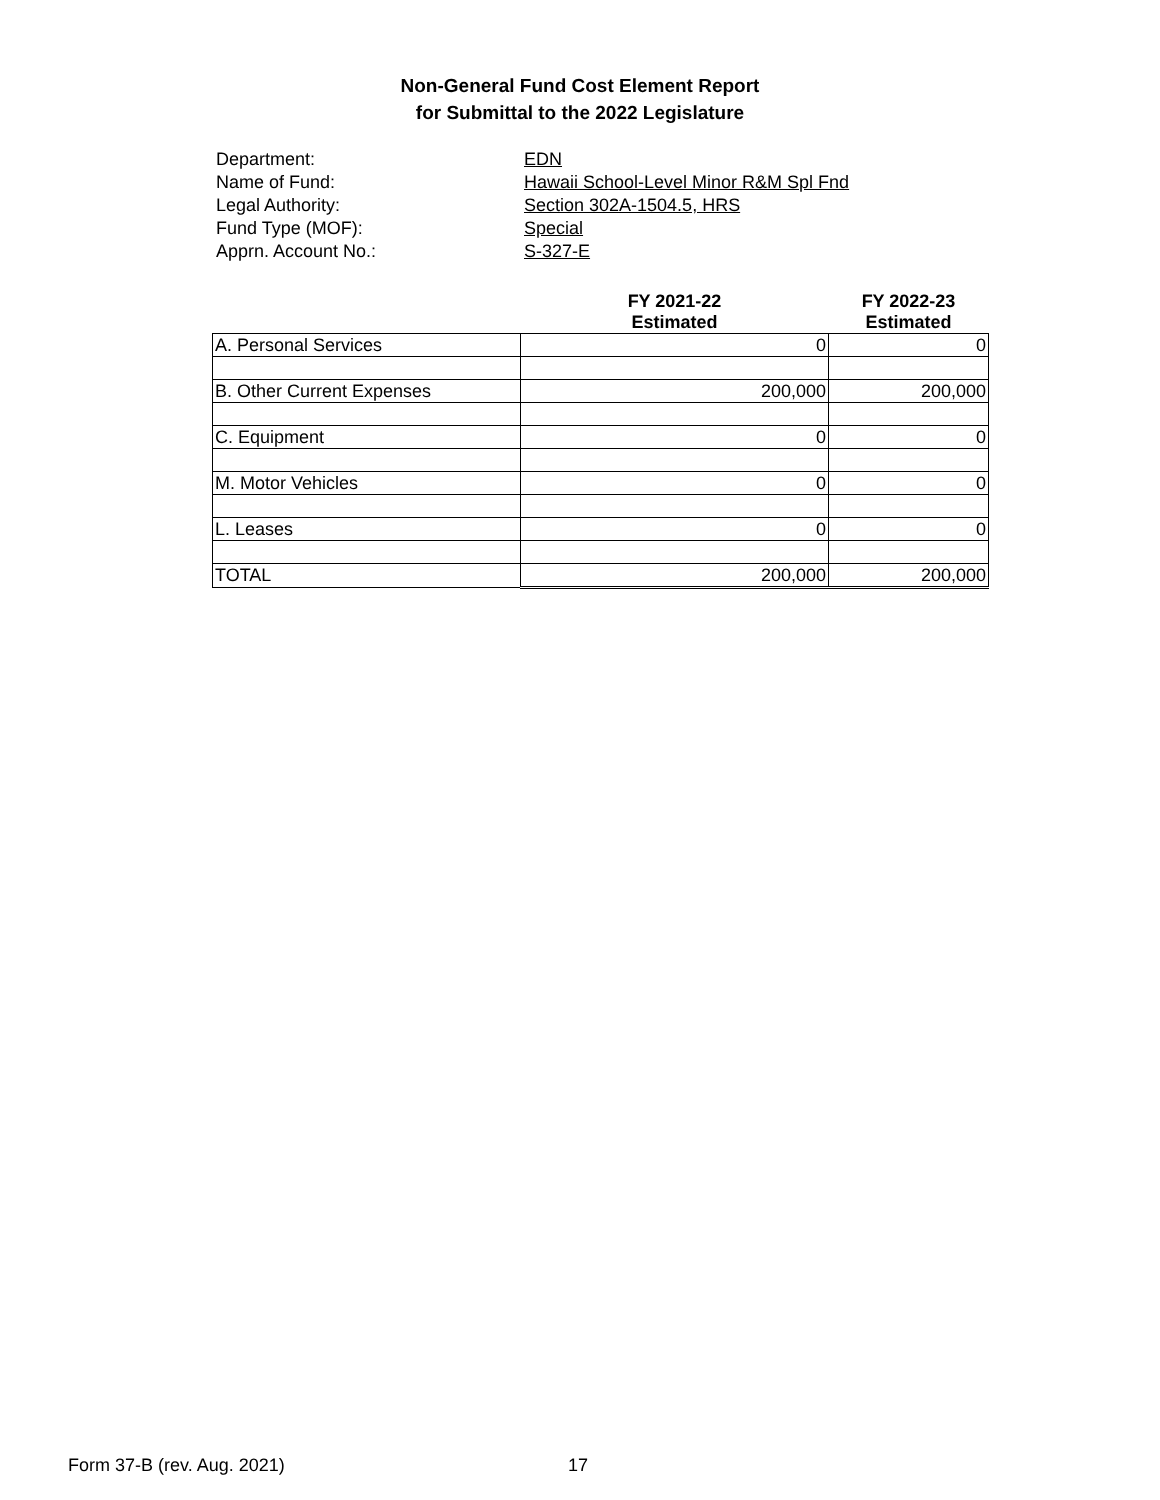Non-General Fund Cost Element Report
for Submittal to the 2022 Legislature
Department: EDN
Name of Fund: Hawaii School-Level Minor R&M Spl Fnd
Legal Authority: Section 302A-1504.5, HRS
Fund Type (MOF): Special
Apprn. Account No.: S-327-E
| | FY 2021-22 Estimated | FY 2022-23 Estimated |
| --- | --- | --- |
| A. Personal Services | 0 | 0 |
| B. Other Current Expenses | 200,000 | 200,000 |
| C. Equipment | 0 | 0 |
| M. Motor Vehicles | 0 | 0 |
| L. Leases | 0 | 0 |
| TOTAL | 200,000 | 200,000 |
Form 37-B (rev. Aug. 2021) 17